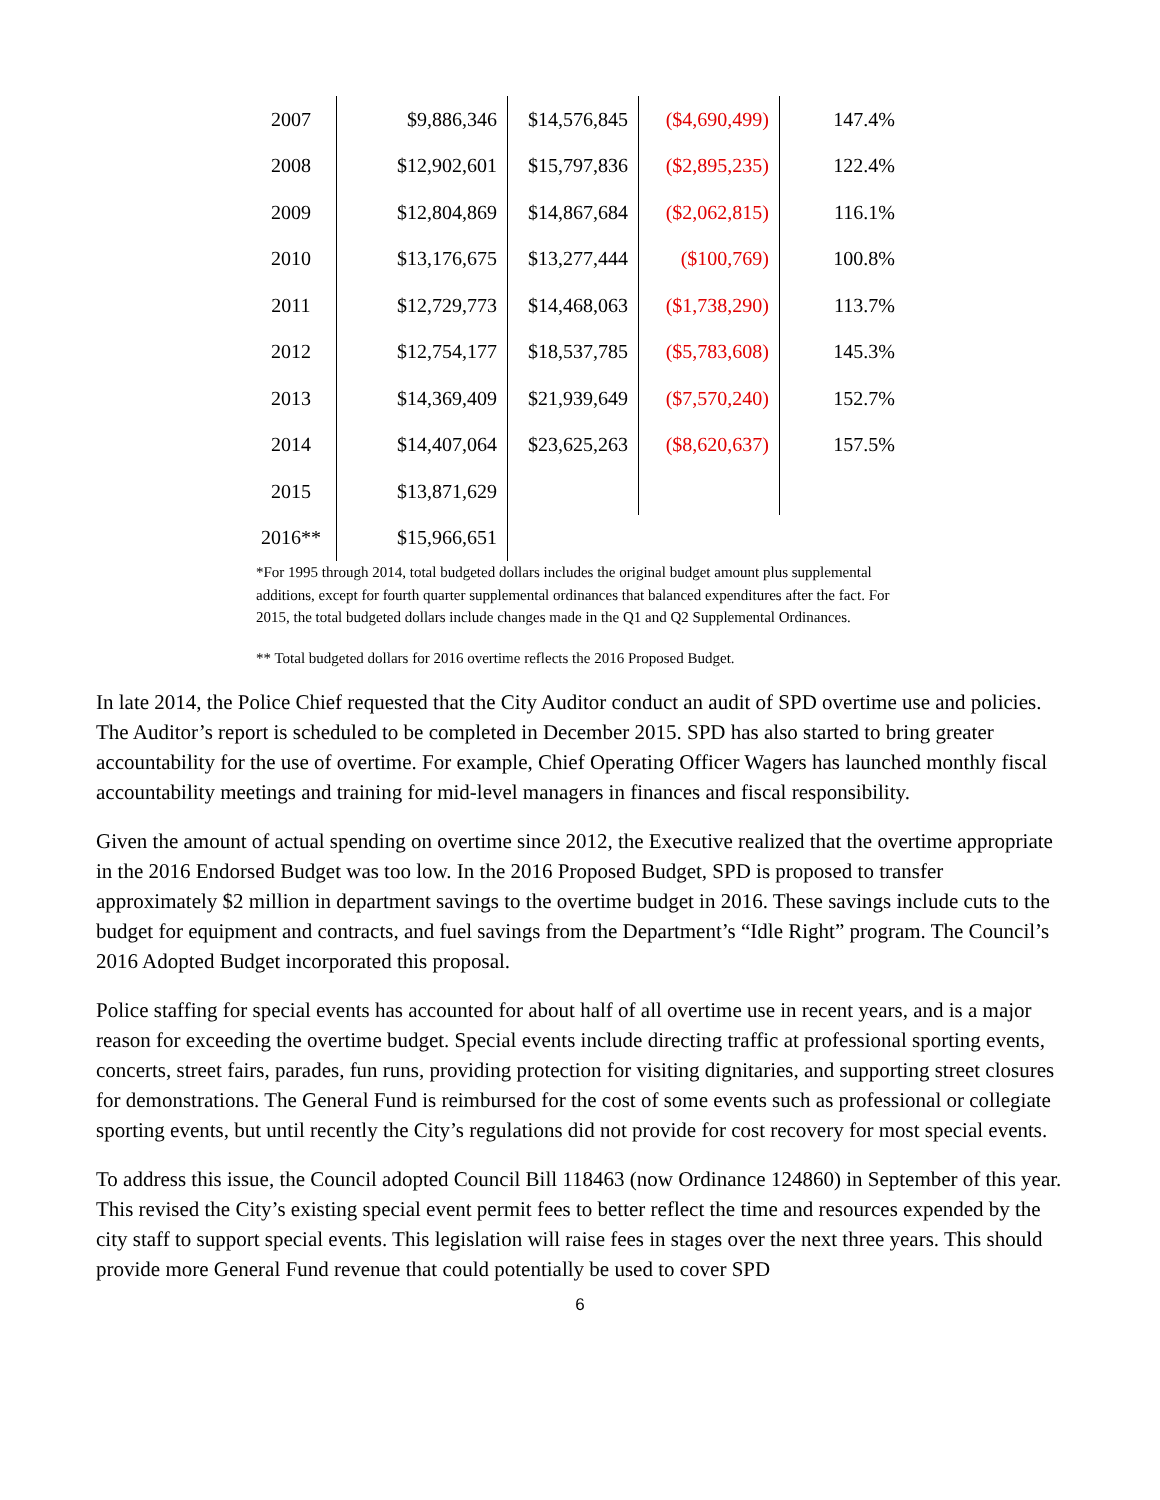| 2007 | $9,886,346 | $14,576,845 | ($4,690,499) | 147.4% |
| 2008 | $12,902,601 | $15,797,836 | ($2,895,235) | 122.4% |
| 2009 | $12,804,869 | $14,867,684 | ($2,062,815) | 116.1% |
| 2010 | $13,176,675 | $13,277,444 | ($100,769) | 100.8% |
| 2011 | $12,729,773 | $14,468,063 | ($1,738,290) | 113.7% |
| 2012 | $12,754,177 | $18,537,785 | ($5,783,608) | 145.3% |
| 2013 | $14,369,409 | $21,939,649 | ($7,570,240) | 152.7% |
| 2014 | $14,407,064 | $23,625,263 | ($8,620,637) | 157.5% |
| 2015 | $13,871,629 | | | |
| 2016** | $15,966,651 | | | |
*For 1995 through 2014, total budgeted dollars includes the original budget amount plus supplemental additions, except for fourth quarter supplemental ordinances that balanced expenditures after the fact. For 2015, the total budgeted dollars include changes made in the Q1 and Q2 Supplemental Ordinances.
** Total budgeted dollars for 2016 overtime reflects the 2016 Proposed Budget.
In late 2014, the Police Chief requested that the City Auditor conduct an audit of SPD overtime use and policies. The Auditor’s report is scheduled to be completed in December 2015. SPD has also started to bring greater accountability for the use of overtime. For example, Chief Operating Officer Wagers has launched monthly fiscal accountability meetings and training for mid-level managers in finances and fiscal responsibility.
Given the amount of actual spending on overtime since 2012, the Executive realized that the overtime appropriate in the 2016 Endorsed Budget was too low. In the 2016 Proposed Budget, SPD is proposed to transfer approximately $2 million in department savings to the overtime budget in 2016. These savings include cuts to the budget for equipment and contracts, and fuel savings from the Department’s “Idle Right” program. The Council’s 2016 Adopted Budget incorporated this proposal.
Police staffing for special events has accounted for about half of all overtime use in recent years, and is a major reason for exceeding the overtime budget. Special events include directing traffic at professional sporting events, concerts, street fairs, parades, fun runs, providing protection for visiting dignitaries, and supporting street closures for demonstrations. The General Fund is reimbursed for the cost of some events such as professional or collegiate sporting events, but until recently the City’s regulations did not provide for cost recovery for most special events.
To address this issue, the Council adopted Council Bill 118463 (now Ordinance 124860) in September of this year. This revised the City’s existing special event permit fees to better reflect the time and resources expended by the city staff to support special events. This legislation will raise fees in stages over the next three years. This should provide more General Fund revenue that could potentially be used to cover SPD
6